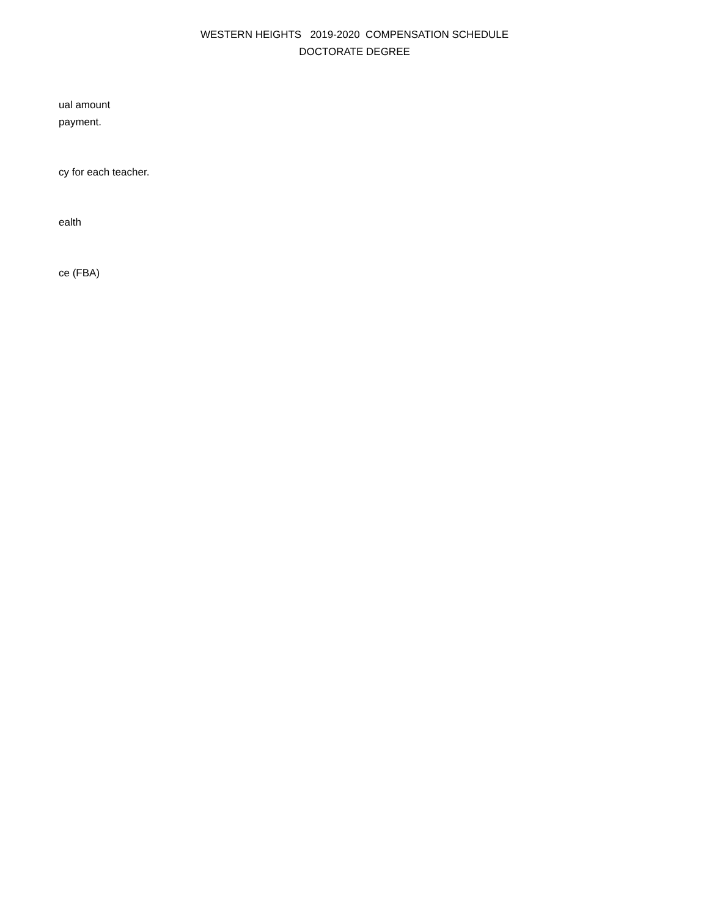WESTERN HEIGHTS 2019-2020 COMPENSATION SCHEDULE
DOCTORATE DEGREE
ual amount
payment.
cy for each teacher.
ealth
ce (FBA)